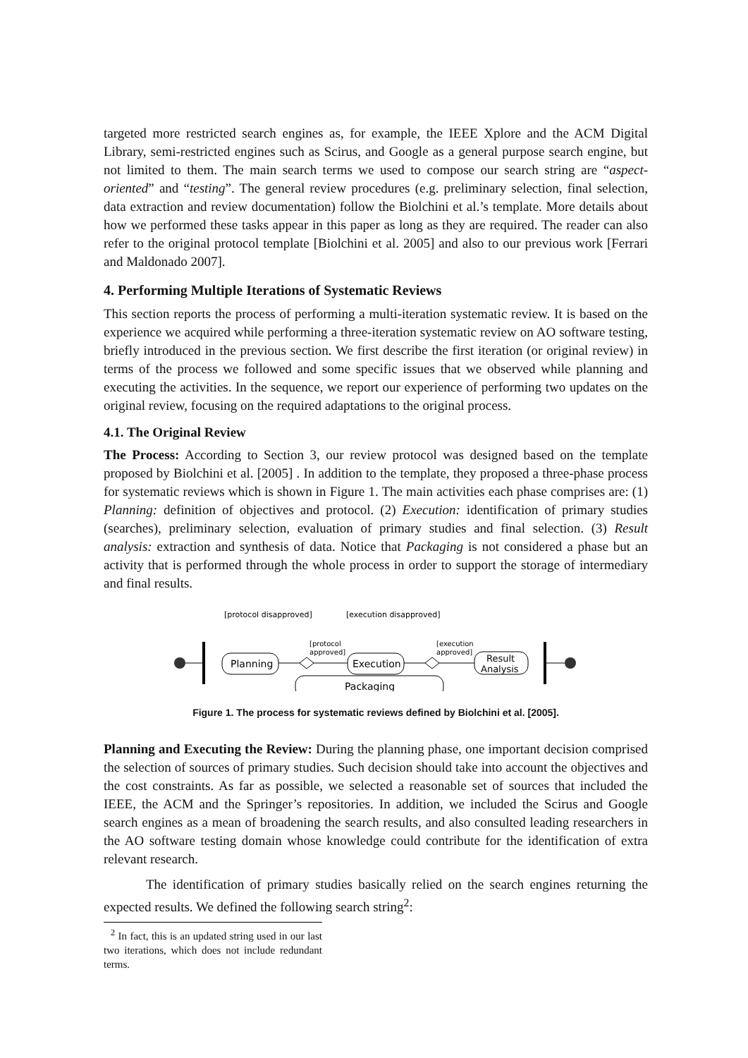targeted more restricted search engines as, for example, the IEEE Xplore and the ACM Digital Library, semi-restricted engines such as Scirus, and Google as a general purpose search engine, but not limited to them. The main search terms we used to compose our search string are “aspect-oriented” and “testing”. The general review procedures (e.g. preliminary selection, final selection, data extraction and review documentation) follow the Biolchini et al.’s template. More details about how we performed these tasks appear in this paper as long as they are required. The reader can also refer to the original protocol template [Biolchini et al. 2005] and also to our previous work [Ferrari and Maldonado 2007].
4. Performing Multiple Iterations of Systematic Reviews
This section reports the process of performing a multi-iteration systematic review. It is based on the experience we acquired while performing a three-iteration systematic review on AO software testing, briefly introduced in the previous section. We first describe the first iteration (or original review) in terms of the process we followed and some specific issues that we observed while planning and executing the activities. In the sequence, we report our experience of performing two updates on the original review, focusing on the required adaptations to the original process.
4.1. The Original Review
The Process: According to Section 3, our review protocol was designed based on the template proposed by Biolchini et al. [2005] . In addition to the template, they proposed a three-phase process for systematic reviews which is shown in Figure 1. The main activities each phase comprises are: (1) Planning: definition of objectives and protocol. (2) Execution: identification of primary studies (searches), preliminary selection, evaluation of primary studies and final selection. (3) Result analysis: extraction and synthesis of data. Notice that Packaging is not considered a phase but an activity that is performed through the whole process in order to support the storage of intermediary and final results.
[protocol disapproved]
[execution disapproved]
Planning
[protocol
approved]
Execution
[execution
approved]
Result
Analysis
Packaging
Figure 1. The process for systematic reviews defined by Biolchini et al. [2005].
Planning and Executing the Review: During the planning phase, one important decision comprised the selection of sources of primary studies. Such decision should take into account the objectives and the cost constraints. As far as possible, we selected a reasonable set of sources that included the IEEE, the ACM and the Springer’s repositories. In addition, we included the Scirus and Google search engines as a mean of broadening the search results, and also consulted leading researchers in the AO software testing domain whose knowledge could contribute for the identification of extra relevant research.
The identification of primary studies basically relied on the search engines returning the expected results. We defined the following search string<sup>2</sup>:
<sup>2</sup> In fact, this is an updated string used in our last two iterations, which does not include redundant terms.